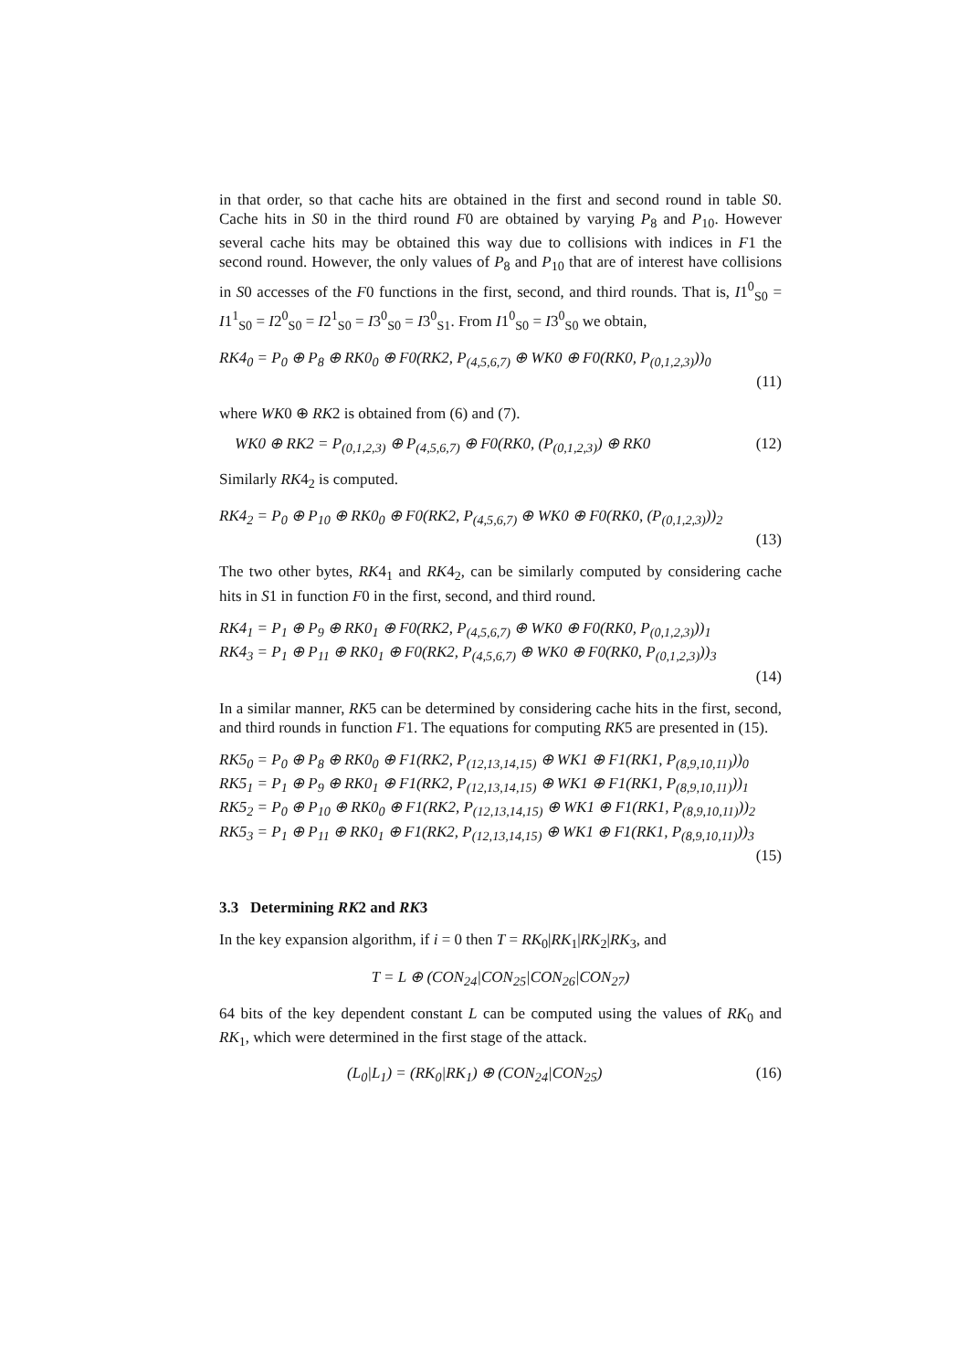in that order, so that cache hits are obtained in the first and second round in table S0. Cache hits in S0 in the third round F0 are obtained by varying P<sub>8</sub> and P<sub>10</sub>. However several cache hits may be obtained this way due to collisions with indices in F1 the second round. However, the only values of P<sub>8</sub> and P<sub>10</sub> that are of interest have collisions in S0 accesses of the F0 functions in the first, second, and third rounds. That is, I1<sup>0</sup><sub>S0</sub> = I1<sup>1</sup><sub>S0</sub> = I2<sup>0</sup><sub>S0</sub> = I2<sup>1</sup><sub>S0</sub> = I3<sup>0</sup><sub>S0</sub> = I3<sup>0</sup><sub>S1</sub>. From I1<sup>0</sup><sub>S0</sub> = I3<sup>0</sup><sub>S0</sub> we obtain,
RK4<sub>0</sub> = P<sub>0</sub> ⊕ P<sub>8</sub> ⊕ RK0<sub>0</sub> ⊕ F0(RK2, P<sub>(4,5,6,7)</sub> ⊕ WK0 ⊕ F0(RK0, P<sub>(0,1,2,3)</sub>))<sub>0</sub>
(11)
where WK0 ⊕ RK2 is obtained from (6) and (7).
WK0 ⊕ RK2 = P<sub>(0,1,2,3)</sub> ⊕ P<sub>(4,5,6,7)</sub> ⊕ F0(RK0, (P<sub>(0,1,2,3)</sub>) ⊕ RK0 (12)
Similarly RK4<sub>2</sub> is computed.
RK4<sub>2</sub> = P<sub>0</sub> ⊕ P<sub>10</sub> ⊕ RK0<sub>0</sub> ⊕ F0(RK2, P<sub>(4,5,6,7)</sub> ⊕ WK0 ⊕ F0(RK0, (P<sub>(0,1,2,3)</sub>))<sub>2</sub>
(13)
The two other bytes, RK4<sub>1</sub> and RK4<sub>2</sub>, can be similarly computed by considering cache hits in S1 in function F0 in the first, second, and third round.
RK4<sub>1</sub> = P<sub>1</sub> ⊕ P<sub>9</sub> ⊕ RK0<sub>1</sub> ⊕ F0(RK2, P<sub>(4,5,6,7)</sub> ⊕ WK0 ⊕ F0(RK0, P<sub>(0,1,2,3)</sub>))<sub>1</sub>
RK4<sub>3</sub> = P<sub>1</sub> ⊕ P<sub>11</sub> ⊕ RK0<sub>1</sub> ⊕ F0(RK2, P<sub>(4,5,6,7)</sub> ⊕ WK0 ⊕ F0(RK0, P<sub>(0,1,2,3)</sub>))<sub>3</sub>
(14)
In a similar manner, RK5 can be determined by considering cache hits in the first, second, and third rounds in function F1. The equations for computing RK5 are presented in (15).
RK5<sub>0</sub> = P<sub>0</sub> ⊕ P<sub>8</sub> ⊕ RK0<sub>0</sub> ⊕ F1(RK2, P<sub>(12,13,14,15)</sub> ⊕ WK1 ⊕ F1(RK1, P<sub>(8,9,10,11)</sub>))<sub>0</sub>
RK5<sub>1</sub> = P<sub>1</sub> ⊕ P<sub>9</sub> ⊕ RK0<sub>1</sub> ⊕ F1(RK2, P<sub>(12,13,14,15)</sub> ⊕ WK1 ⊕ F1(RK1, P<sub>(8,9,10,11)</sub>))<sub>1</sub>
RK5<sub>2</sub> = P<sub>0</sub> ⊕ P<sub>10</sub> ⊕ RK0<sub>0</sub> ⊕ F1(RK2, P<sub>(12,13,14,15)</sub> ⊕ WK1 ⊕ F1(RK1, P<sub>(8,9,10,11)</sub>))<sub>2</sub>
RK5<sub>3</sub> = P<sub>1</sub> ⊕ P<sub>11</sub> ⊕ RK0<sub>1</sub> ⊕ F1(RK2, P<sub>(12,13,14,15)</sub> ⊕ WK1 ⊕ F1(RK1, P<sub>(8,9,10,11)</sub>))<sub>3</sub>
(15)
3.3 Determining RK2 and RK3
In the key expansion algorithm, if i = 0 then T = RK<sub>0</sub>|RK<sub>1</sub>|RK<sub>2</sub>|RK<sub>3</sub>, and
T = L ⊕ (CON<sub>24</sub>|CON<sub>25</sub>|CON<sub>26</sub>|CON<sub>27</sub>)
64 bits of the key dependent constant L can be computed using the values of RK<sub>0</sub> and RK<sub>1</sub>, which were determined in the first stage of the attack.
(L<sub>0</sub>|L<sub>1</sub>) = (RK<sub>0</sub>|RK<sub>1</sub>) ⊕ (CON<sub>24</sub>|CON<sub>25</sub>) (16)